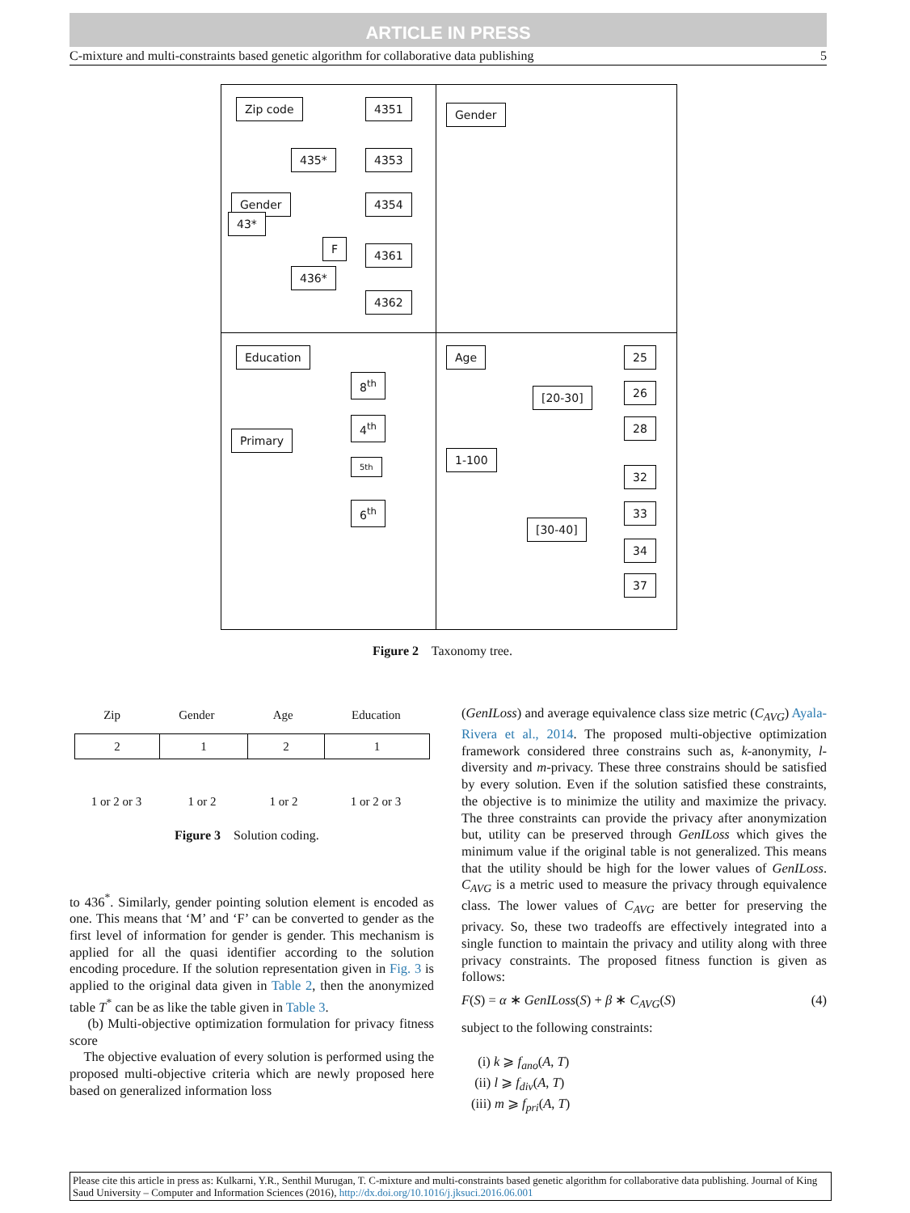ARTICLE IN PRESS
C-mixture and multi-constraints based genetic algorithm for collaborative data publishing 5
Zip code 4351
435* 4353
4354
Gender
43*
F 4361
436*
4362
Gender
Education
8<sup>th</sup>
Primary
4<sup>th</sup>
5th
6<sup>th</sup>
Age 25
[20-30] 26
28
1-100
32
[30-40]
33
34
37
Figure 2 Taxonomy tree.
Zip Gender Age Education
2 1 2 1
1 or 2 or 3 1 or 2 1 or 2 1 or 2 or 3
Figure 3 Solution coding.
to 436<sup>*</sup>. Similarly, gender pointing solution element is encoded as one. This means that ‘M’ and ‘F’ can be converted to gender as the first level of information for gender is gender. This mechanism is applied for all the quasi identifier according to the solution encoding procedure. If the solution representation given in Fig. 3 is applied to the original data given in Table 2, then the anonymized table T<sup>*</sup> can be as like the table given in Table 3.
(b) Multi-objective optimization formulation for privacy fitness score
The objective evaluation of every solution is performed using the proposed multi-objective criteria which are newly proposed here based on generalized information loss
(GenILoss) and average equivalence class size metric (C<sub>AVG</sub>) Ayala-Rivera et al., 2014. The proposed multi-objective optimization framework considered three constrains such as, k-anonymity, l-diversity and m-privacy. These three constrains should be satisfied by every solution. Even if the solution satisfied these constraints, the objective is to minimize the utility and maximize the privacy. The three constraints can provide the privacy after anonymization but, utility can be preserved through GenILoss which gives the minimum value if the original table is not generalized. This means that the utility should be high for the lower values of GenILoss. C<sub>AVG</sub> is a metric used to measure the privacy through equivalence class. The lower values of C<sub>AVG</sub> are better for preserving the privacy. So, these two tradeoffs are effectively integrated into a single function to maintain the privacy and utility along with three privacy constraints. The proposed fitness function is given as follows:
F(S) = α ∗ GenILoss(S) + β ∗ C<sub>AVG</sub>(S) (4)
subject to the following constraints:
(i) k ⩾ f<sub>ano</sub>(A, T)
(ii) l ⩾ f<sub>div</sub>(A, T)
(iii) m ⩾ f<sub>pri</sub>(A, T)
Please cite this article in press as: Kulkarni, Y.R., Senthil Murugan, T. C-mixture and multi-constraints based genetic algorithm for collaborative data publishing. Journal of King Saud University – Computer and Information Sciences (2016), http://dx.doi.org/10.1016/j.jksuci.2016.06.001